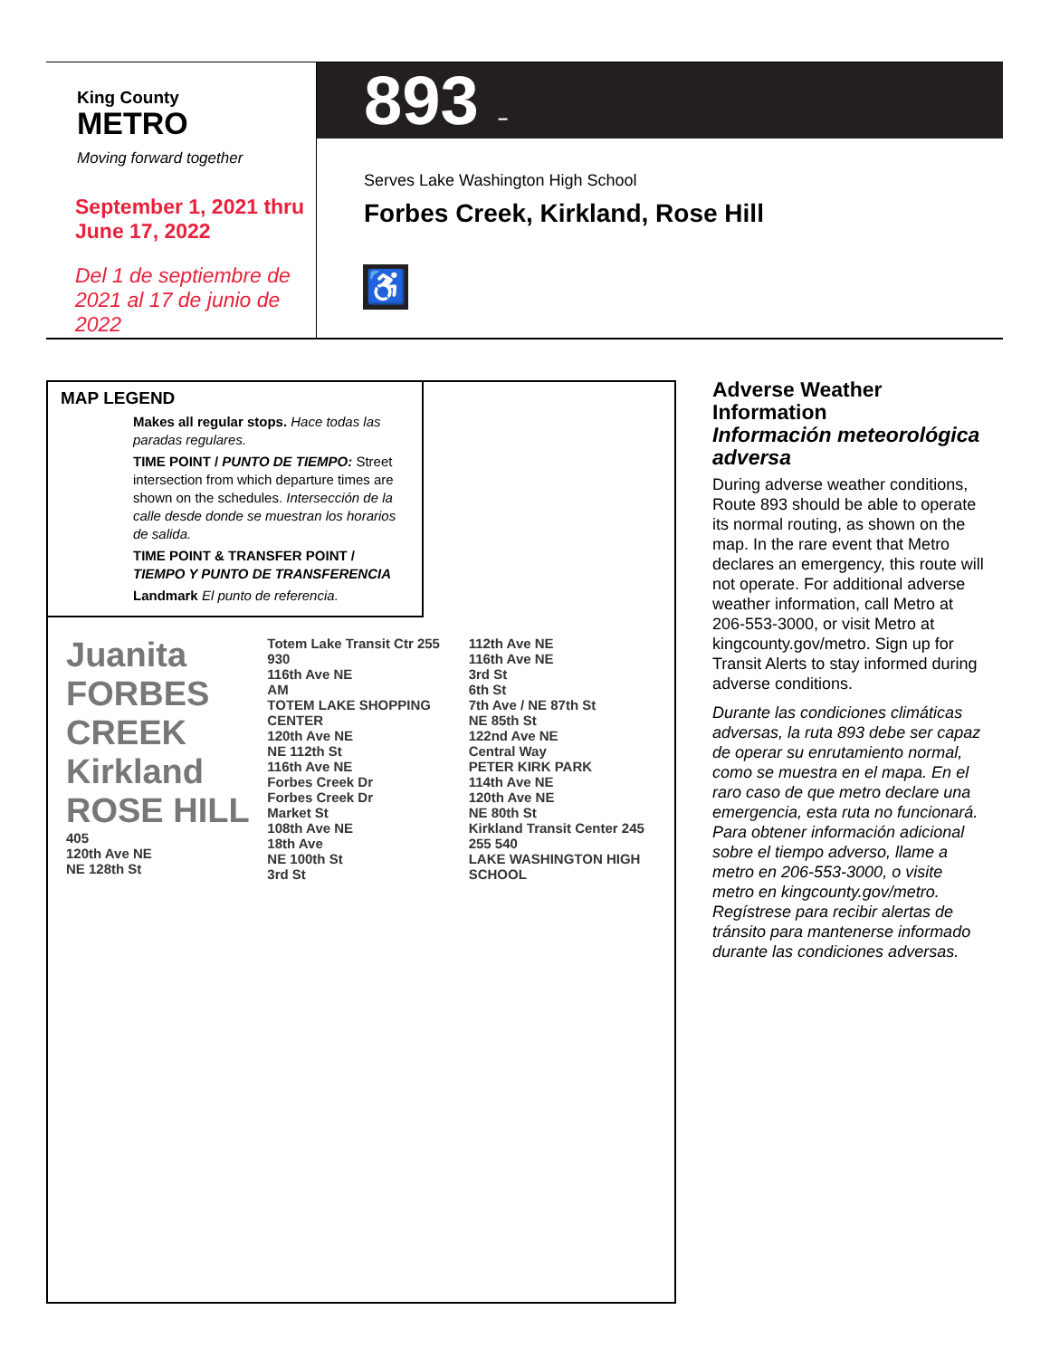King County
METRO
Moving forward together
September 1, 2021 thru
June 17, 2022
Del 1 de septiembre de
2021 al 17 de junio de 2022
893 –
Serves Lake Washington High School
Forbes Creek, Kirkland, Rose Hill
♿
MAP LEGEND
Makes all regular stops. Hace todas las paradas regulares.
TIME POINT / PUNTO DE TIEMPO: Street intersection from which departure times are shown on the schedules. Intersección de la calle desde donde se muestran los horarios de salida.
TIME POINT & TRANSFER POINT / TIEMPO Y PUNTO DE TRANSFERENCIA
Landmark El punto de referencia.
Juanita
FORBES CREEK
Kirkland
ROSE HILL
405
120th Ave NE
NE 128th St
Totem Lake Transit Ctr 255 930
116th Ave NE
AM
TOTEM LAKE SHOPPING CENTER
120th Ave NE
NE 112th St
116th Ave NE
Forbes Creek Dr
Forbes Creek Dr
Market St
108th Ave NE
18th Ave
NE 100th St
3rd St
112th Ave NE
116th Ave NE
3rd St
6th St
7th Ave / NE 87th St
NE 85th St
122nd Ave NE
Central Way
PETER KIRK PARK
114th Ave NE
120th Ave NE
NE 80th St
Kirkland Transit Center 245 255 540
LAKE WASHINGTON HIGH SCHOOL
Adverse Weather Information
Información meteorológica adversa
During adverse weather conditions, Route 893 should be able to operate its normal routing, as shown on the map. In the rare event that Metro declares an emergency, this route will not operate. For additional adverse weather information, call Metro at 206-553-3000, or visit Metro at kingcounty.gov/metro. Sign up for Transit Alerts to stay informed during adverse conditions.
Durante las condiciones climáticas adversas, la ruta 893 debe ser capaz de operar su enrutamiento normal, como se muestra en el mapa. En el raro caso de que metro declare una emergencia, esta ruta no funcionará. Para obtener información adicional sobre el tiempo adverso, llame a metro en 206-553-3000, o visite metro en kingcounty.gov/metro. Regístrese para recibir alertas de tránsito para mantenerse informado durante las condiciones adversas.